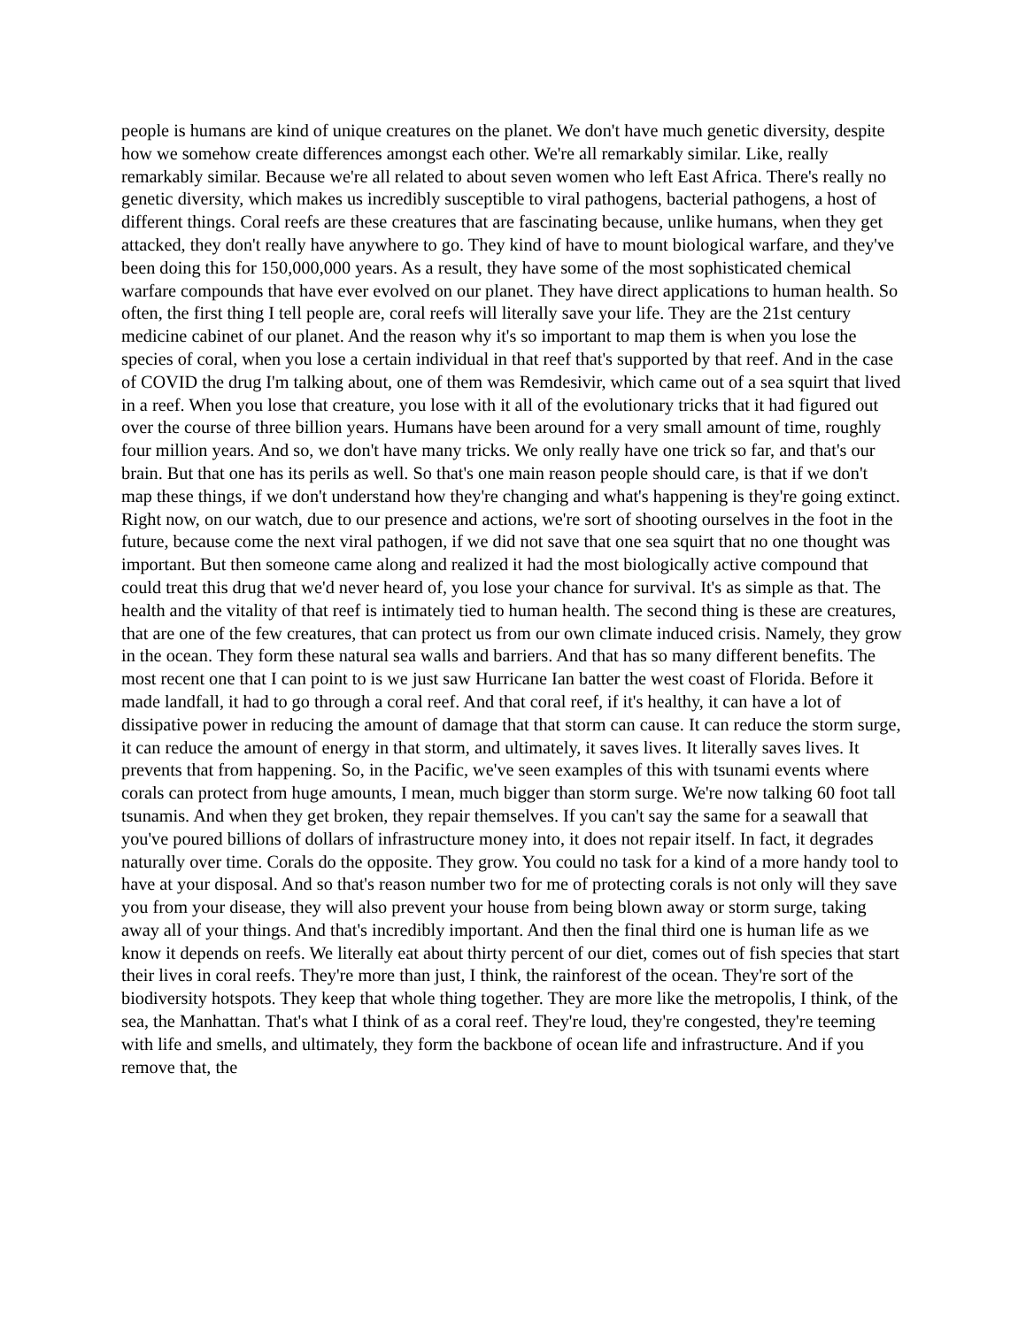people is humans are kind of unique creatures on the planet. We don't have much genetic diversity, despite how we somehow create differences amongst each other. We're all remarkably similar. Like, really remarkably similar. Because we're all related to about seven women who left East Africa. There's really no genetic diversity, which makes us incredibly susceptible to viral pathogens, bacterial pathogens, a host of different things. Coral reefs are these creatures that are fascinating because, unlike humans, when they get attacked, they don't really have anywhere to go. They kind of have to mount biological warfare, and they've been doing this for 150,000,000 years. As a result, they have some of the most sophisticated chemical warfare compounds that have ever evolved on our planet. They have direct applications to human health. So often, the first thing I tell people are, coral reefs will literally save your life. They are the 21st century medicine cabinet of our planet. And the reason why it's so important to map them is when you lose the species of coral, when you lose a certain individual in that reef that's supported by that reef. And in the case of COVID the drug I'm talking about, one of them was Remdesivir, which came out of a sea squirt that lived in a reef. When you lose that creature, you lose with it all of the evolutionary tricks that it had figured out over the course of three billion years. Humans have been around for a very small amount of time, roughly four million years. And so, we don't have many tricks. We only really have one trick so far, and that's our brain. But that one has its perils as well. So that's one main reason people should care, is that if we don't map these things, if we don't understand how they're changing and what's happening is they're going extinct. Right now, on our watch, due to our presence and actions, we're sort of shooting ourselves in the foot in the future, because come the next viral pathogen, if we did not save that one sea squirt that no one thought was important. But then someone came along and realized it had the most biologically active compound that could treat this drug that we'd never heard of, you lose your chance for survival. It's as simple as that. The health and the vitality of that reef is intimately tied to human health. The second thing is these are creatures, that are one of the few creatures, that can protect us from our own climate induced crisis. Namely, they grow in the ocean. They form these natural sea walls and barriers. And that has so many different benefits. The most recent one that I can point to is we just saw Hurricane Ian batter the west coast of Florida. Before it made landfall, it had to go through a coral reef. And that coral reef, if it's healthy, it can have a lot of dissipative power in reducing the amount of damage that that storm can cause. It can reduce the storm surge, it can reduce the amount of energy in that storm, and ultimately, it saves lives. It literally saves lives. It prevents that from happening. So, in the Pacific, we've seen examples of this with tsunami events where corals can protect from huge amounts, I mean, much bigger than storm surge. We're now talking 60 foot tall tsunamis. And when they get broken, they repair themselves. If you can't say the same for a seawall that you've poured billions of dollars of infrastructure money into, it does not repair itself. In fact, it degrades naturally over time. Corals do the opposite. They grow. You could no task for a kind of a more handy tool to have at your disposal. And so that's reason number two for me of protecting corals is not only will they save you from your disease, they will also prevent your house from being blown away or storm surge, taking away all of your things. And that's incredibly important. And then the final third one is human life as we know it depends on reefs. We literally eat about thirty percent of our diet, comes out of fish species that start their lives in coral reefs. They're more than just, I think, the rainforest of the ocean. They're sort of the biodiversity hotspots. They keep that whole thing together. They are more like the metropolis, I think, of the sea, the Manhattan. That's what I think of as a coral reef. They're loud, they're congested, they're teeming with life and smells, and ultimately, they form the backbone of ocean life and infrastructure. And if you remove that, the